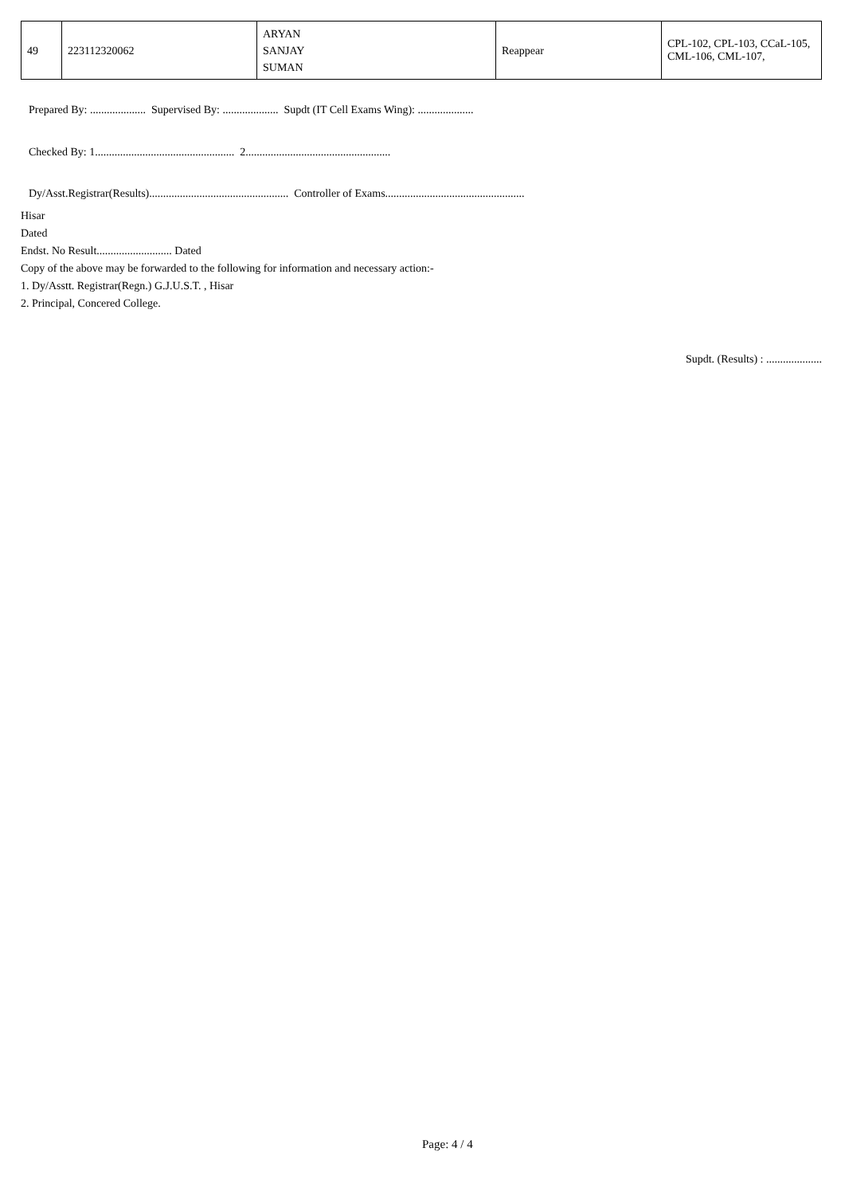| 49 | 223112320062 | ARYAN SANJAY SUMAN | Reappear | CPL-102, CPL-103, CCaL-105, CML-106, CML-107, |
Prepared By: .................... Supervised By: .................... Supdt (IT Cell Exams Wing): ....................
Checked By: 1.................................................. 2....................................................
Dy/Asst.Registrar(Results).................................................. Controller of Exams..................................................
Hisar
Dated
Endst. No Result........................... Dated
Copy of the above may be forwarded to the following for information and necessary action:-
1. Dy/Asstt. Registrar(Regn.) G.J.U.S.T. , Hisar
2. Principal, Concered College.
Supdt. (Results) : ....................
Page: 4 / 4